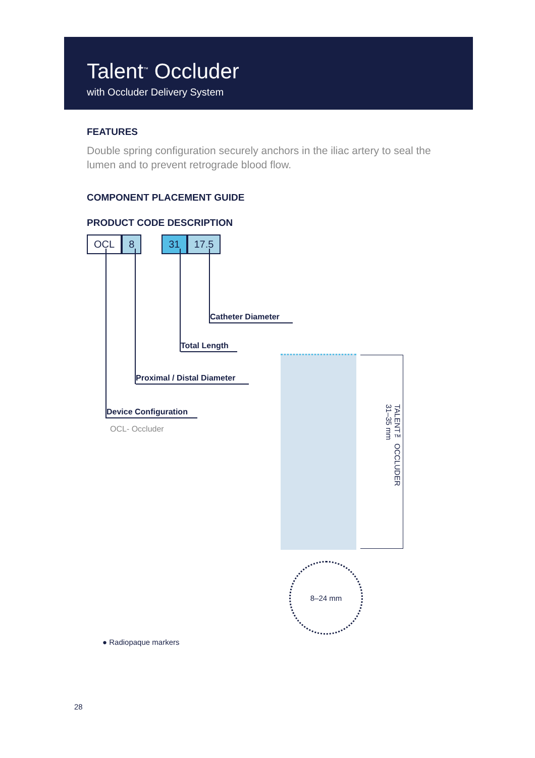Talent<sup>™</sup> Occluder
with Occluder Delivery System
FEATURES
Double spring configuration securely anchors in the iliac artery to seal the lumen and to prevent retrograde blood flow.
COMPONENT PLACEMENT GUIDE
PRODUCT CODE DESCRIPTION
OCL 8 31 17.5
Catheter Diameter
Total Length
Proximal / Distal Diameter
Device Configuration
OCL- Occluder
TALENT™ OCCLUDER
31–35 mm
8–24 mm
● Radiopaque markers
28